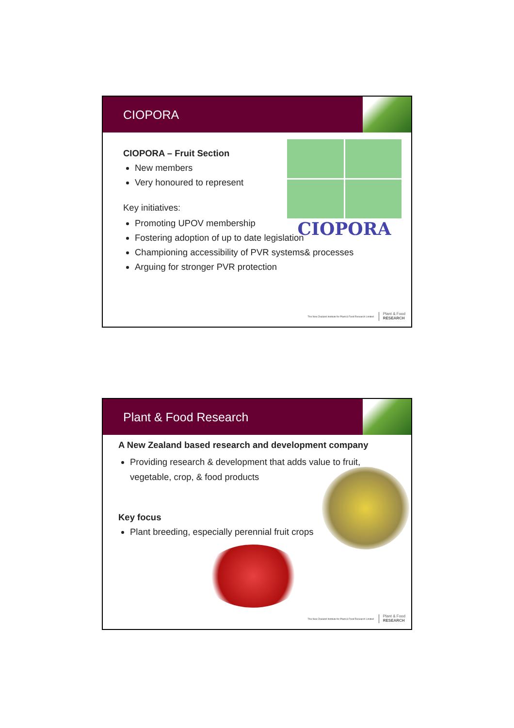CIOPORA
CIOPORA
CIOPORA – Fruit Section
New members
Very honoured to represent
Key initiatives:
Promoting UPOV membership
Fostering adoption of up to date legislation
Championing accessibility of PVR systems& processes
Arguing for stronger PVR protection
The New Zealand Institute for Plant & Food Research Limited Plant & Food
RESEARCH
Plant & Food Research
A New Zealand based research and development company
Providing research & development that adds value to fruit,
vegetable, crop, & food products
Key focus
Plant breeding, especially perennial fruit crops
The New Zealand Institute for Plant & Food Research Limited Plant & Food
RESEARCH